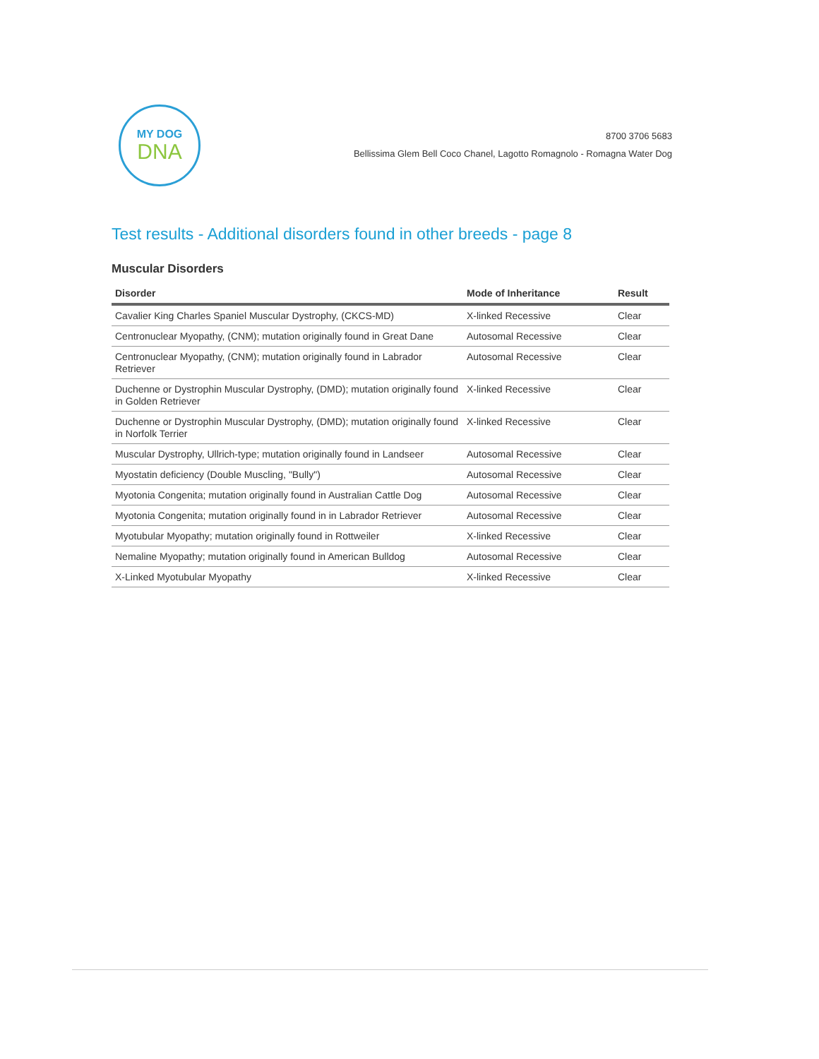MY DOG
DNA
8700 3706 5683
Bellissima Glem Bell Coco Chanel, Lagotto Romagnolo - Romagna Water Dog
Test results - Additional disorders found in other breeds - page 8
Muscular Disorders
| Disorder | Mode of Inheritance | Result |
| --- | --- | --- |
| Cavalier King Charles Spaniel Muscular Dystrophy, (CKCS-MD) | X-linked Recessive | Clear |
| Centronuclear Myopathy, (CNM); mutation originally found in Great Dane | Autosomal Recessive | Clear |
| Centronuclear Myopathy, (CNM); mutation originally found in Labrador Retriever | Autosomal Recessive | Clear |
| Duchenne or Dystrophin Muscular Dystrophy, (DMD); mutation originally found in Golden Retriever | X-linked Recessive | Clear |
| Duchenne or Dystrophin Muscular Dystrophy, (DMD); mutation originally found in Norfolk Terrier | X-linked Recessive | Clear |
| Muscular Dystrophy, Ullrich-type; mutation originally found in Landseer | Autosomal Recessive | Clear |
| Myostatin deficiency (Double Muscling, "Bully") | Autosomal Recessive | Clear |
| Myotonia Congenita; mutation originally found in Australian Cattle Dog | Autosomal Recessive | Clear |
| Myotonia Congenita; mutation originally found in in Labrador Retriever | Autosomal Recessive | Clear |
| Myotubular Myopathy; mutation originally found in Rottweiler | X-linked Recessive | Clear |
| Nemaline Myopathy; mutation originally found in American Bulldog | Autosomal Recessive | Clear |
| X-Linked Myotubular Myopathy | X-linked Recessive | Clear |